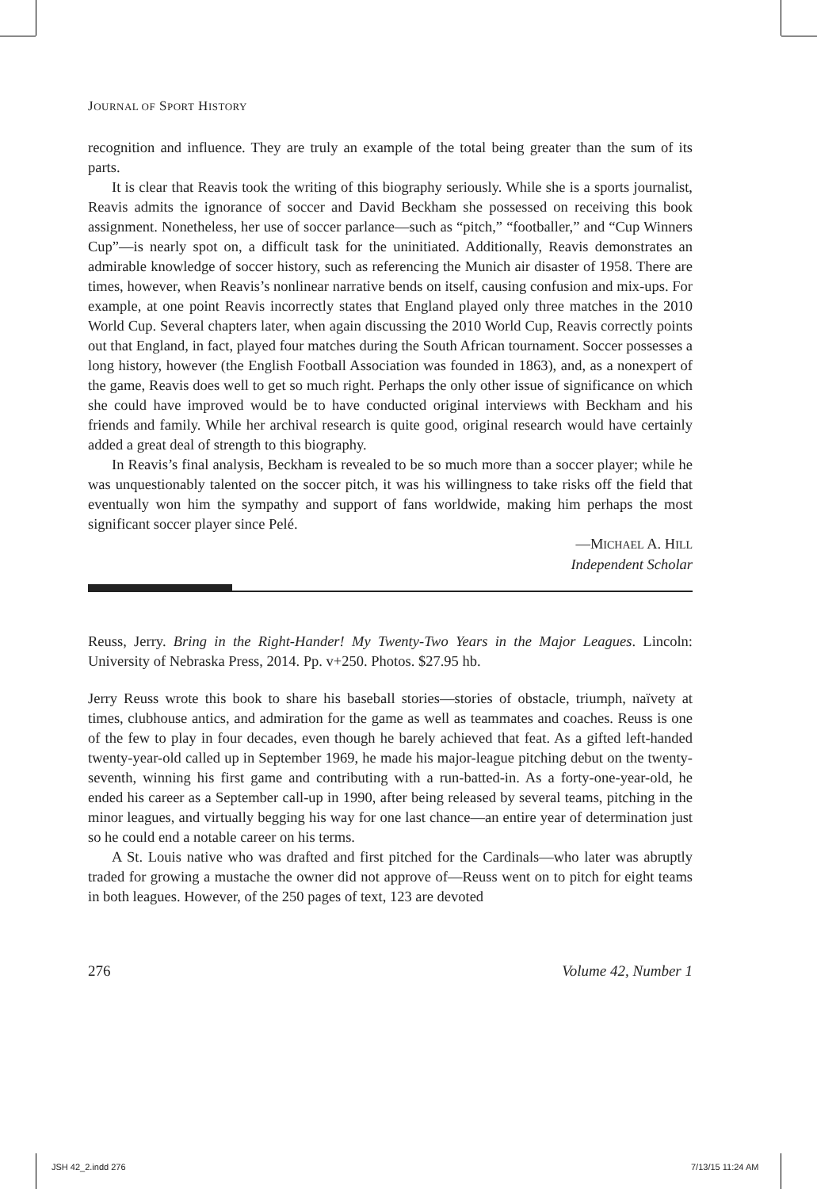JOURNAL OF SPORT HISTORY
recognition and influence. They are truly an example of the total being greater than the sum of its parts.
It is clear that Reavis took the writing of this biography seriously. While she is a sports journalist, Reavis admits the ignorance of soccer and David Beckham she possessed on receiving this book assignment. Nonetheless, her use of soccer parlance—such as “pitch,” “footballer,” and “Cup Winners Cup”—is nearly spot on, a difficult task for the uninitiated. Additionally, Reavis demonstrates an admirable knowledge of soccer history, such as referencing the Munich air disaster of 1958. There are times, however, when Reavis’s nonlinear narrative bends on itself, causing confusion and mix-ups. For example, at one point Reavis incorrectly states that England played only three matches in the 2010 World Cup. Several chapters later, when again discussing the 2010 World Cup, Reavis correctly points out that England, in fact, played four matches during the South African tournament. Soccer possesses a long history, however (the English Football Association was founded in 1863), and, as a nonexpert of the game, Reavis does well to get so much right. Perhaps the only other issue of significance on which she could have improved would be to have conducted original interviews with Beckham and his friends and family. While her archival research is quite good, original research would have certainly added a great deal of strength to this biography.
In Reavis’s final analysis, Beckham is revealed to be so much more than a soccer player; while he was unquestionably talented on the soccer pitch, it was his willingness to take risks off the field that eventually won him the sympathy and support of fans worldwide, making him perhaps the most significant soccer player since Pelé.
—MICHAEL A. HILL
Independent Scholar
Reuss, Jerry. Bring in the Right-Hander! My Twenty-Two Years in the Major Leagues. Lincoln: University of Nebraska Press, 2014. Pp. v+250. Photos. $27.95 hb.
Jerry Reuss wrote this book to share his baseball stories—stories of obstacle, triumph, naïvety at times, clubhouse antics, and admiration for the game as well as teammates and coaches. Reuss is one of the few to play in four decades, even though he barely achieved that feat. As a gifted left-handed twenty-year-old called up in September 1969, he made his major-league pitching debut on the twenty-seventh, winning his first game and contributing with a run-batted-in. As a forty-one-year-old, he ended his career as a September call-up in 1990, after being released by several teams, pitching in the minor leagues, and virtually begging his way for one last chance—an entire year of determination just so he could end a notable career on his terms.
A St. Louis native who was drafted and first pitched for the Cardinals—who later was abruptly traded for growing a mustache the owner did not approve of—Reuss went on to pitch for eight teams in both leagues. However, of the 250 pages of text, 123 are devoted
276 Volume 42, Number 1
JSH 42_2.indd 276 7/13/15 11:24 AM